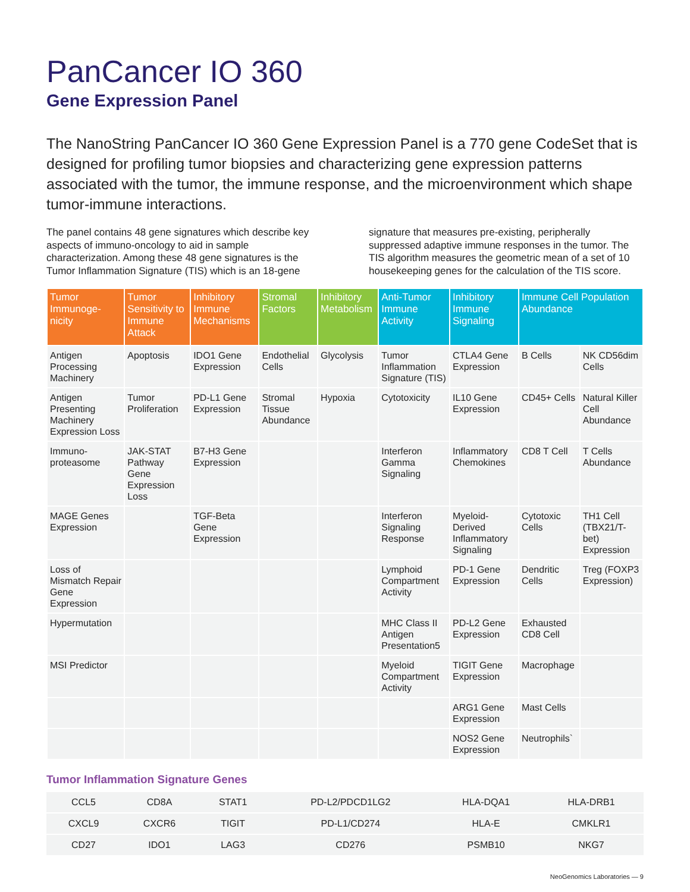PanCancer IO 360
Gene Expression Panel
The NanoString PanCancer IO 360 Gene Expression Panel is a 770 gene CodeSet that is designed for profiling tumor biopsies and characterizing gene expression patterns associated with the tumor, the immune response, and the microenvironment which shape tumor-immune interactions.
The panel contains 48 gene signatures which describe key aspects of immuno-oncology to aid in sample characterization. Among these 48 gene signatures is the Tumor Inflammation Signature (TIS) which is an 18-gene signature that measures pre-existing, peripherally suppressed adaptive immune responses in the tumor. The TIS algorithm measures the geometric mean of a set of 10 housekeeping genes for the calculation of the TIS score.
| Tumor Immunoge-nicity | Tumor Sensitivity to Immune Attack | Inhibitory Immune Mechanisms | Stromal Factors | Inhibitory Metabolism | Anti-Tumor Immune Activity | Inhibitory Immune Signaling | Immune Cell Population Abundance | |
| --- | --- | --- | --- | --- | --- | --- | --- | --- |
| Antigen Processing Machinery | Apoptosis | IDO1 Gene Expression | Endothelial Cells | Glycolysis | Tumor Inflammation Signature (TIS) | CTLA4 Gene Expression | B Cells | NK CD56dim Cells |
| Antigen Presenting Machinery Expression Loss | Tumor Proliferation | PD-L1 Gene Expression | Stromal Tissue Abundance | Hypoxia | Cytotoxicity | IL10 Gene Expression | CD45+ Cells | Natural Killer Cell Abundance |
| Immuno-proteasome | JAK-STAT Pathway Gene Expression Loss | B7-H3 Gene Expression | | | Interferon Gamma Signaling | Inflammatory Chemokines | CD8 T Cell | T Cells Abundance |
| MAGE Genes Expression | | TGF-Beta Gene Expression | | | Interferon Signaling Response | Myeloid-Derived Inflammatory Signaling | Cytotoxic Cells | TH1 Cell (TBX21/T-bet) Expression |
| Loss of Mismatch Repair Gene Expression | | | | | Lymphoid Compartment Activity | PD-1 Gene Expression | Dendritic Cells | Treg (FOXP3 Expression) |
| Hypermutation | | | | | MHC Class II Antigen Presentation5 | PD-L2 Gene Expression | Exhausted CD8 Cell | |
| MSI Predictor | | | | | Myeloid Compartment Activity | TIGIT Gene Expression | Macrophage | |
| | | | | | | ARG1 Gene Expression | Mast Cells | |
| | | | | | | NOS2 Gene Expression | Neutrophils` | |
Tumor Inflammation Signature Genes
| CCL5 | CD8A | STAT1 | PD-L2/PDCD1LG2 | HLA-DQA1 | HLA-DRB1 |
| CXCL9 | CXCR6 | TIGIT | PD-L1/CD274 | HLA-E | CMKLR1 |
| CD27 | IDO1 | LAG3 | CD276 | PSMB10 | NKG7 |
NeoGenomics Laboratories — 9